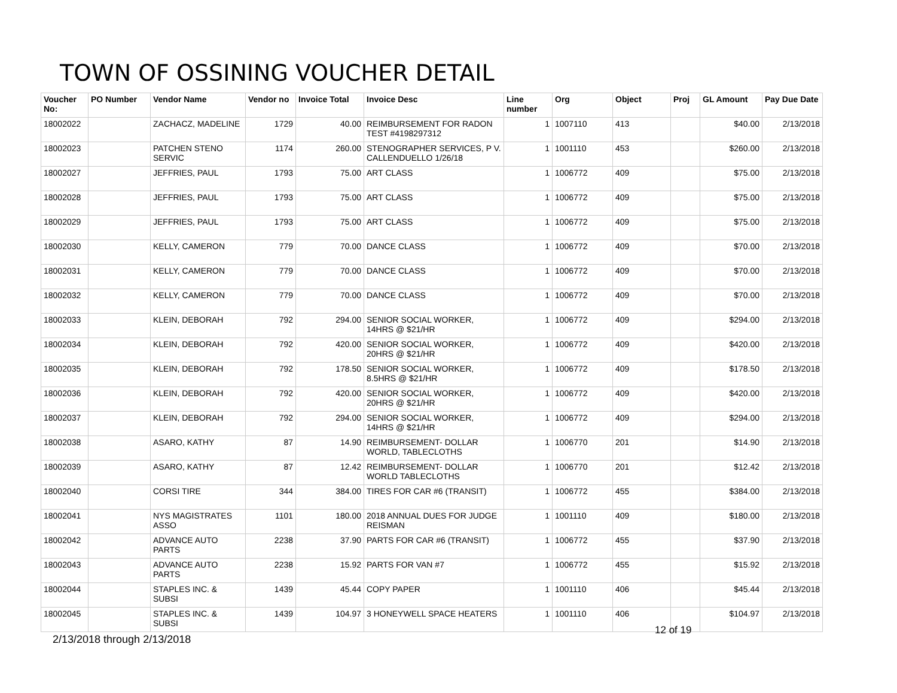TOWN OF OSSINING VOUCHER DETAIL
| Voucher No: | PO Number | Vendor Name | Vendor no | Invoice Total | Invoice Desc | Line number | Org | Object | Proj | GL Amount | Pay Due Date |
| --- | --- | --- | --- | --- | --- | --- | --- | --- | --- | --- | --- |
| 18002022 | | ZACHACZ, MADELINE | 1729 | 40.00 | REIMBURSEMENT FOR RADON TEST #4198297312 | 1 | 1007110 | 413 | | $40.00 | 2/13/2018 |
| 18002023 | | PATCHEN STENO SERVIC | 1174 | 260.00 | STENOGRAPHER SERVICES, P V. CALLENDUELLO 1/26/18 | 1 | 1001110 | 453 | | $260.00 | 2/13/2018 |
| 18002027 | | JEFFRIES, PAUL | 1793 | 75.00 | ART CLASS | 1 | 1006772 | 409 | | $75.00 | 2/13/2018 |
| 18002028 | | JEFFRIES, PAUL | 1793 | 75.00 | ART CLASS | 1 | 1006772 | 409 | | $75.00 | 2/13/2018 |
| 18002029 | | JEFFRIES, PAUL | 1793 | 75.00 | ART CLASS | 1 | 1006772 | 409 | | $75.00 | 2/13/2018 |
| 18002030 | | KELLY, CAMERON | 779 | 70.00 | DANCE CLASS | 1 | 1006772 | 409 | | $70.00 | 2/13/2018 |
| 18002031 | | KELLY, CAMERON | 779 | 70.00 | DANCE CLASS | 1 | 1006772 | 409 | | $70.00 | 2/13/2018 |
| 18002032 | | KELLY, CAMERON | 779 | 70.00 | DANCE CLASS | 1 | 1006772 | 409 | | $70.00 | 2/13/2018 |
| 18002033 | | KLEIN, DEBORAH | 792 | 294.00 | SENIOR SOCIAL WORKER, 14HRS @ $21/HR | 1 | 1006772 | 409 | | $294.00 | 2/13/2018 |
| 18002034 | | KLEIN, DEBORAH | 792 | 420.00 | SENIOR SOCIAL WORKER, 20HRS @ $21/HR | 1 | 1006772 | 409 | | $420.00 | 2/13/2018 |
| 18002035 | | KLEIN, DEBORAH | 792 | 178.50 | SENIOR SOCIAL WORKER, 8.5HRS @ $21/HR | 1 | 1006772 | 409 | | $178.50 | 2/13/2018 |
| 18002036 | | KLEIN, DEBORAH | 792 | 420.00 | SENIOR SOCIAL WORKER, 20HRS @ $21/HR | 1 | 1006772 | 409 | | $420.00 | 2/13/2018 |
| 18002037 | | KLEIN, DEBORAH | 792 | 294.00 | SENIOR SOCIAL WORKER, 14HRS @ $21/HR | 1 | 1006772 | 409 | | $294.00 | 2/13/2018 |
| 18002038 | | ASARO, KATHY | 87 | 14.90 | REIMBURSEMENT- DOLLAR WORLD, TABLECLOTHS | 1 | 1006770 | 201 | | $14.90 | 2/13/2018 |
| 18002039 | | ASARO, KATHY | 87 | 12.42 | REIMBURSEMENT- DOLLAR WORLD TABLECLOTHS | 1 | 1006770 | 201 | | $12.42 | 2/13/2018 |
| 18002040 | | CORSI TIRE | 344 | 384.00 | TIRES FOR CAR #6 (TRANSIT) | 1 | 1006772 | 455 | | $384.00 | 2/13/2018 |
| 18002041 | | NYS MAGISTRATES ASSO | 1101 | 180.00 | 2018 ANNUAL DUES FOR JUDGE REISMAN | 1 | 1001110 | 409 | | $180.00 | 2/13/2018 |
| 18002042 | | ADVANCE AUTO PARTS | 2238 | 37.90 | PARTS FOR CAR #6 (TRANSIT) | 1 | 1006772 | 455 | | $37.90 | 2/13/2018 |
| 18002043 | | ADVANCE AUTO PARTS | 2238 | 15.92 | PARTS FOR VAN #7 | 1 | 1006772 | 455 | | $15.92 | 2/13/2018 |
| 18002044 | | STAPLES INC. & SUBSI | 1439 | 45.44 | COPY PAPER | 1 | 1001110 | 406 | | $45.44 | 2/13/2018 |
| 18002045 | | STAPLES INC. & SUBSI | 1439 | 104.97 | 3 HONEYWELL SPACE HEATERS | 1 | 1001110 | 406 | | $104.97 | 2/13/2018 |
12 of 19
2/13/2018 through 2/13/2018